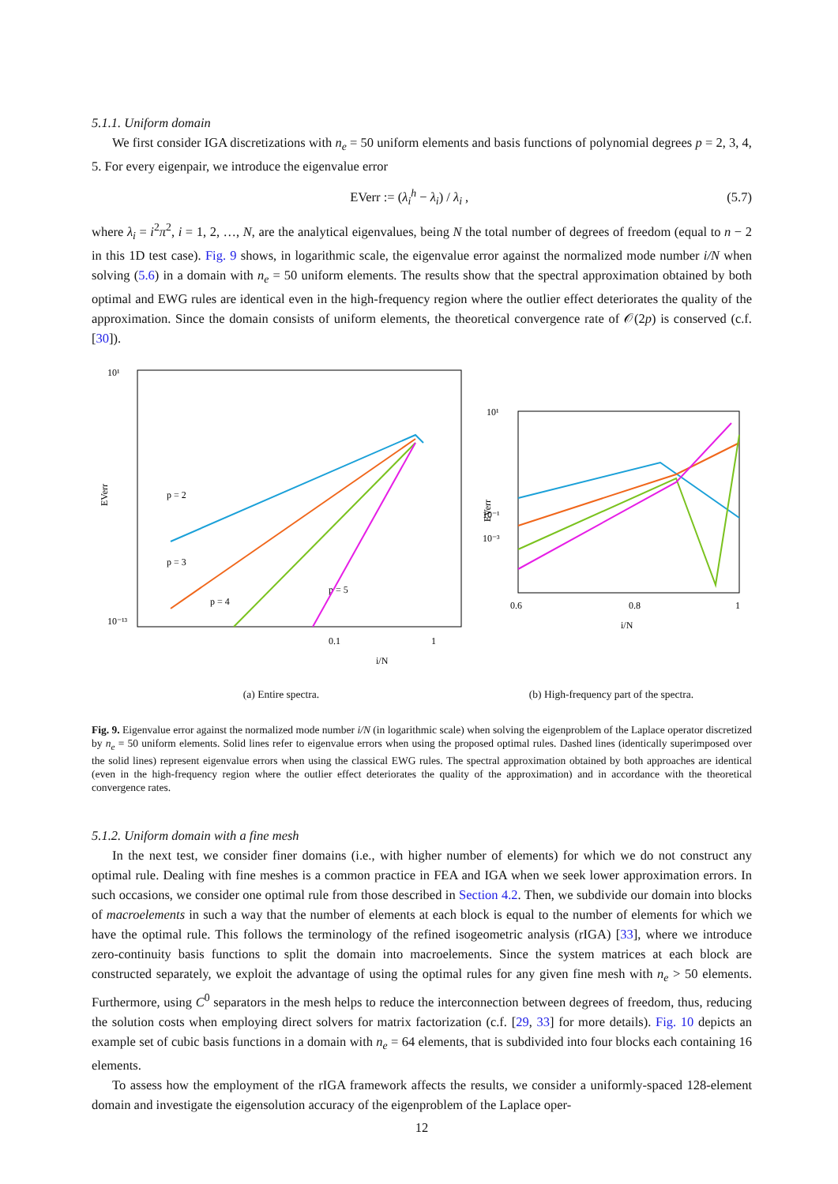5.1.1. Uniform domain
We first consider IGA discretizations with n<sub>e</sub> = 50 uniform elements and basis functions of polynomial degrees p = 2, 3, 4, 5. For every eigenpair, we introduce the eigenvalue error
EVerr := (λ<sub>i</sub><sup>h</sup> − λ<sub>i</sub>) / λ<sub>i</sub> , (5.7)
where λ<sub>i</sub> = i<sup>2</sup>π<sup>2</sup>, i = 1, 2, …, N, are the analytical eigenvalues, being N the total number of degrees of freedom (equal to n − 2 in this 1D test case). Fig. 9 shows, in logarithmic scale, the eigenvalue error against the normalized mode number i/N when solving (5.6) in a domain with n<sub>e</sub> = 50 uniform elements. The results show that the spectral approximation obtained by both optimal and EWG rules are identical even in the high-frequency region where the outlier effect deteriorates the quality of the approximation. Since the domain consists of uniform elements, the theoretical convergence rate of 𝒪(2p) is conserved (c.f. [30]).
10¹
10⁻¹³
p = 2
p = 3
p = 4
p = 5
0.1
1
i/N
EVerr
10¹
10⁻¹
10⁻³
0.6
0.8
1
i/N
EVerr
(a) Entire spectra. (b) High-frequency part of the spectra.
Fig. 9. Eigenvalue error against the normalized mode number i/N (in logarithmic scale) when solving the eigenproblem of the Laplace operator discretized by n<sub>e</sub> = 50 uniform elements. Solid lines refer to eigenvalue errors when using the proposed optimal rules. Dashed lines (identically superimposed over the solid lines) represent eigenvalue errors when using the classical EWG rules. The spectral approximation obtained by both approaches are identical (even in the high-frequency region where the outlier effect deteriorates the quality of the approximation) and in accordance with the theoretical convergence rates.
5.1.2. Uniform domain with a fine mesh
In the next test, we consider finer domains (i.e., with higher number of elements) for which we do not construct any optimal rule. Dealing with fine meshes is a common practice in FEA and IGA when we seek lower approximation errors. In such occasions, we consider one optimal rule from those described in Section 4.2. Then, we subdivide our domain into blocks of macroelements in such a way that the number of elements at each block is equal to the number of elements for which we have the optimal rule. This follows the terminology of the refined isogeometric analysis (rIGA) [33], where we introduce zero-continuity basis functions to split the domain into macroelements. Since the system matrices at each block are constructed separately, we exploit the advantage of using the optimal rules for any given fine mesh with n<sub>e</sub> > 50 elements. Furthermore, using C<sup>0</sup> separators in the mesh helps to reduce the interconnection between degrees of freedom, thus, reducing the solution costs when employing direct solvers for matrix factorization (c.f. [29, 33] for more details). Fig. 10 depicts an example set of cubic basis functions in a domain with n<sub>e</sub> = 64 elements, that is subdivided into four blocks each containing 16 elements.
To assess how the employment of the rIGA framework affects the results, we consider a uniformly-spaced 128-element domain and investigate the eigensolution accuracy of the eigenproblem of the Laplace oper-
12